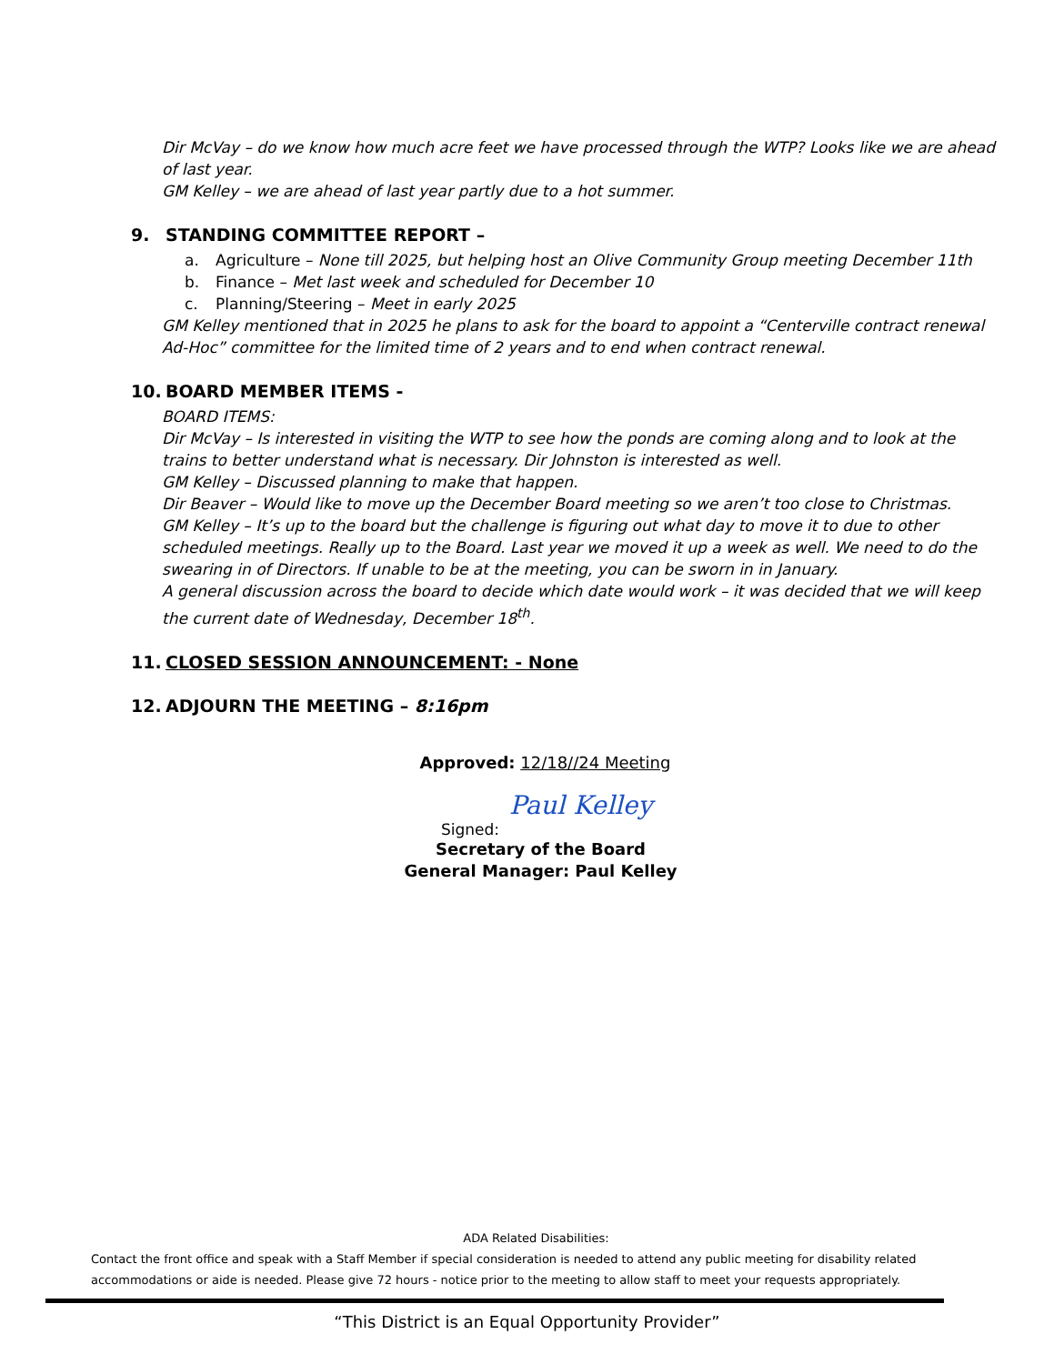Dir McVay – do we know how much acre feet we have processed through the WTP? Looks like we are ahead of last year.
GM Kelley – we are ahead of last year partly due to a hot summer.
9. STANDING COMMITTEE REPORT –
a. Agriculture – None till 2025, but helping host an Olive Community Group meeting December 11th
b. Finance – Met last week and scheduled for December 10
c. Planning/Steering – Meet in early 2025
GM Kelley mentioned that in 2025 he plans to ask for the board to appoint a “Centerville contract renewal Ad-Hoc” committee for the limited time of 2 years and to end when contract renewal.
10. BOARD MEMBER ITEMS -
BOARD ITEMS:
Dir McVay – Is interested in visiting the WTP to see how the ponds are coming along and to look at the trains to better understand what is necessary. Dir Johnston is interested as well.
GM Kelley – Discussed planning to make that happen.
Dir Beaver – Would like to move up the December Board meeting so we aren’t too close to Christmas.
GM Kelley – It’s up to the board but the challenge is figuring out what day to move it to due to other scheduled meetings. Really up to the Board. Last year we moved it up a week as well. We need to do the swearing in of Directors. If unable to be at the meeting, you can be sworn in in January.
A general discussion across the board to decide which date would work – it was decided that we will keep the current date of Wednesday, December 18<sup>th</sup>.
11. CLOSED SESSION ANNOUNCEMENT: - None
12. ADJOURN THE MEETING – 8:16pm
Approved: 12/18//24 Meeting
Paul Kelley
Signed:
Secretary of the Board
General Manager: Paul Kelley
ADA Related Disabilities:
Contact the front office and speak with a Staff Member if special consideration is needed to attend any public meeting for disability related accommodations or aide is needed. Please give 72 hours - notice prior to the meeting to allow staff to meet your requests appropriately.
“This District is an Equal Opportunity Provider”